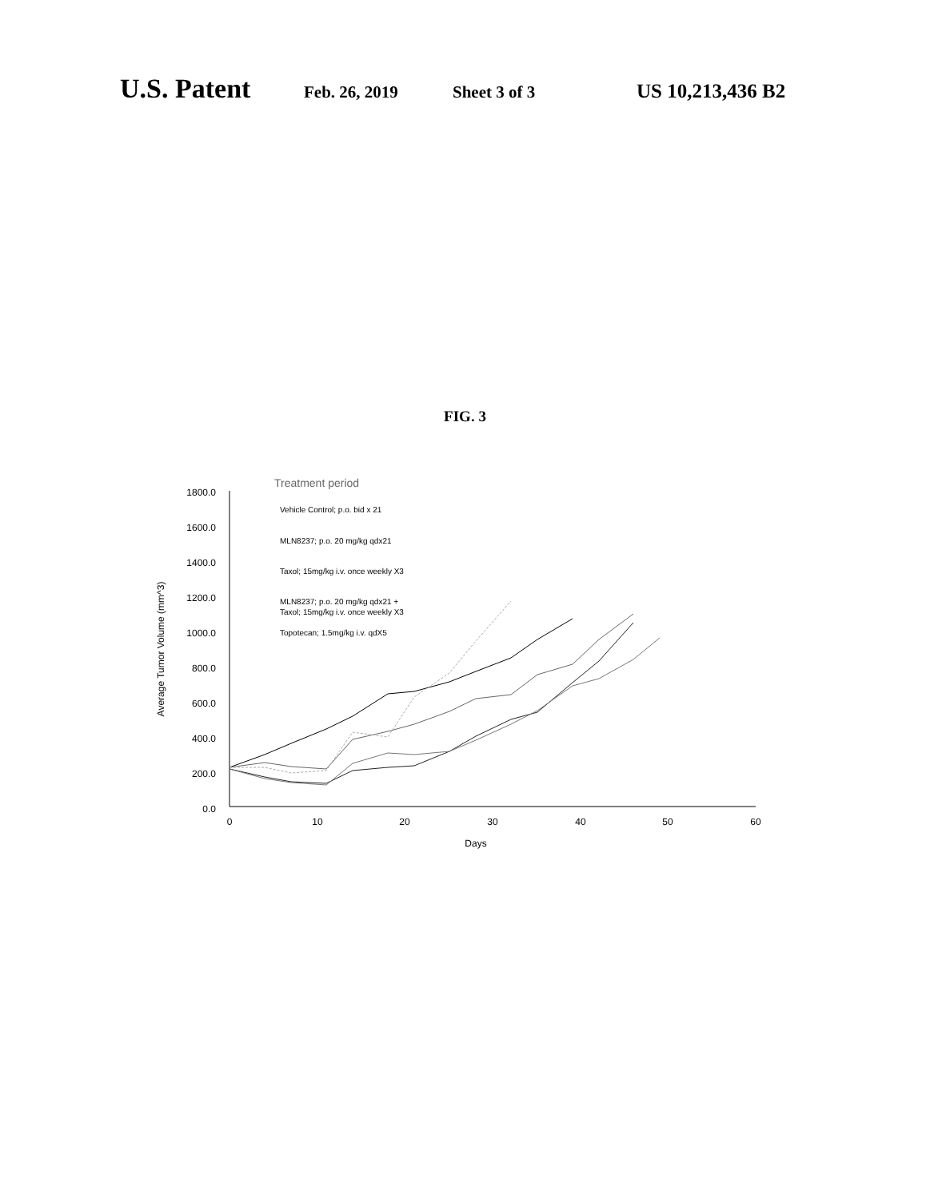U.S. Patent Feb. 26, 2019 Sheet 3 of 3 US 10,213,436 B2
FIG. 3
Treatment period
1800.0
1600.0
1400.0
1200.0
1000.0
800.0
600.0
400.0
200.0
0.0
0
10
20
30
40
50
60
Days
Average Tumor Volume (mm^3)
Vehicle Control; p.o. bid x 21
MLN8237; p.o. 20 mg/kg qdx21
Taxol; 15mg/kg i.v. once weekly X3
MLN8237; p.o. 20 mg/kg qdx21 +
Taxol; 15mg/kg i.v. once weekly X3
Topotecan; 1.5mg/kg i.v. qdX5